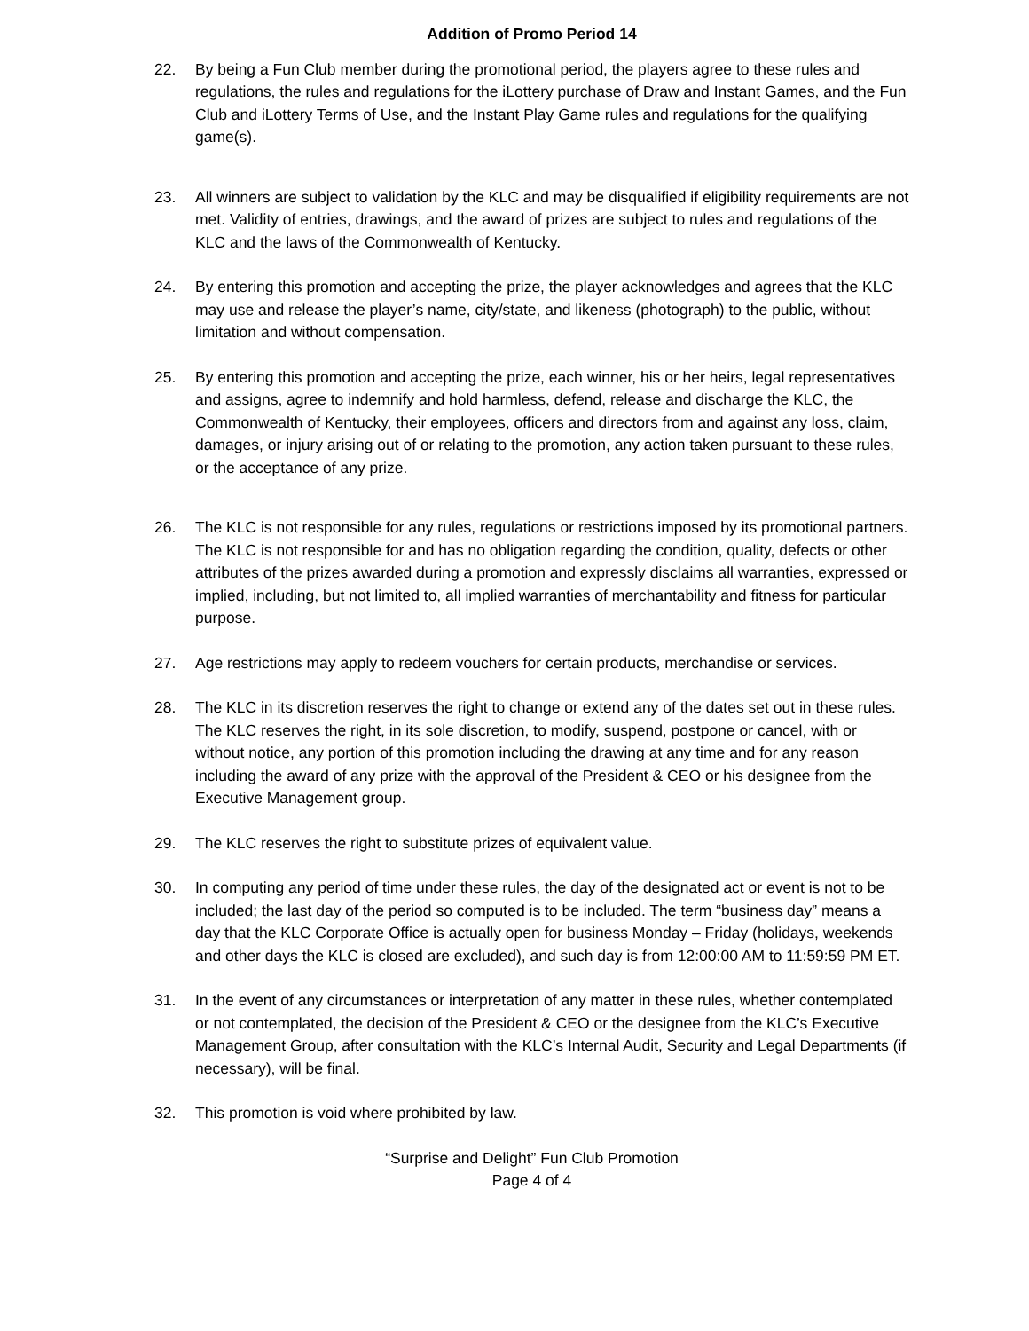Addition of Promo Period 14
22. By being a Fun Club member during the promotional period, the players agree to these rules and regulations, the rules and regulations for the iLottery purchase of Draw and Instant Games, and the Fun Club and iLottery Terms of Use, and the Instant Play Game rules and regulations for the qualifying game(s).
23. All winners are subject to validation by the KLC and may be disqualified if eligibility requirements are not met. Validity of entries, drawings, and the award of prizes are subject to rules and regulations of the KLC and the laws of the Commonwealth of Kentucky.
24. By entering this promotion and accepting the prize, the player acknowledges and agrees that the KLC may use and release the player’s name, city/state, and likeness (photograph) to the public, without limitation and without compensation.
25. By entering this promotion and accepting the prize, each winner, his or her heirs, legal representatives and assigns, agree to indemnify and hold harmless, defend, release and discharge the KLC, the Commonwealth of Kentucky, their employees, officers and directors from and against any loss, claim, damages, or injury arising out of or relating to the promotion, any action taken pursuant to these rules, or the acceptance of any prize.
26. The KLC is not responsible for any rules, regulations or restrictions imposed by its promotional partners. The KLC is not responsible for and has no obligation regarding the condition, quality, defects or other attributes of the prizes awarded during a promotion and expressly disclaims all warranties, expressed or implied, including, but not limited to, all implied warranties of merchantability and fitness for particular purpose.
27. Age restrictions may apply to redeem vouchers for certain products, merchandise or services.
28. The KLC in its discretion reserves the right to change or extend any of the dates set out in these rules. The KLC reserves the right, in its sole discretion, to modify, suspend, postpone or cancel, with or without notice, any portion of this promotion including the drawing at any time and for any reason including the award of any prize with the approval of the President & CEO or his designee from the Executive Management group.
29. The KLC reserves the right to substitute prizes of equivalent value.
30. In computing any period of time under these rules, the day of the designated act or event is not to be included; the last day of the period so computed is to be included. The term “business day” means a day that the KLC Corporate Office is actually open for business Monday – Friday (holidays, weekends and other days the KLC is closed are excluded), and such day is from 12:00:00 AM to 11:59:59 PM ET.
31. In the event of any circumstances or interpretation of any matter in these rules, whether contemplated or not contemplated, the decision of the President & CEO or the designee from the KLC’s Executive Management Group, after consultation with the KLC’s Internal Audit, Security and Legal Departments (if necessary), will be final.
32. This promotion is void where prohibited by law.
“Surprise and Delight” Fun Club Promotion
Page 4 of 4